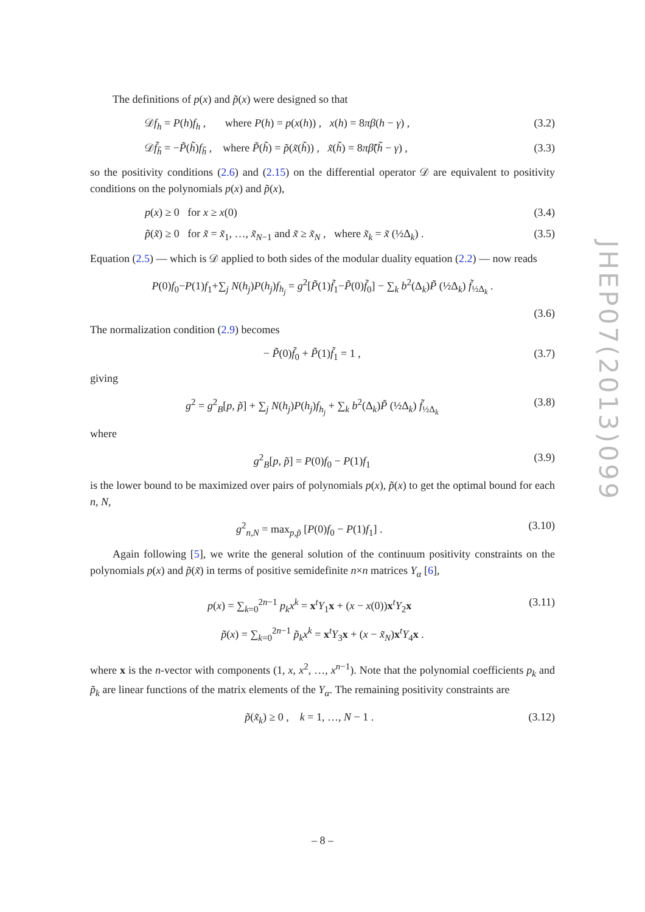The definitions of p(x) and p̃(x) were designed so that
𝒟f<sub>h</sub> = P(h)f<sub>h</sub> , where P(h) = p(x(h)) , x(h) = 8πβ(h − γ) , (3.2)
𝒟f̃<sub>h̃</sub> = −P̃(h̃)f<sub>h̃</sub> , where P̃(h̃) = p̃(x̃(h̃)) , x̃(h̃) = 8πβ̃(h̃ − γ) , (3.3)
so the positivity conditions (2.6) and (2.15) on the differential operator 𝒟 are equivalent to positivity conditions on the polynomials p(x) and p̃(x),
p(x) ≥ 0 for x ≥ x(0) (3.4)
p̃(x̃) ≥ 0 for x̃ = x̃<sub>1</sub>, …, x̃<sub>N−1</sub> and x̃ ≥ x̃<sub>N</sub> , where x̃<sub>k</sub> = x̃ (½Δ<sub>k</sub>) . (3.5)
Equation (2.5) — which is 𝒟 applied to both sides of the modular duality equation (2.2) — now reads
P(0)f<sub>0</sub>−P(1)f<sub>1</sub>+∑<sub>j</sub> N(h<sub>j</sub>)P(h<sub>j</sub>)f<sub>h<sub>j</sub></sub> = g<sup>2</sup>[P̃(1)f̃<sub>1</sub>−P̃(0)f̃<sub>0</sub>] − ∑<sub>k</sub> b<sup>2</sup>(Δ<sub>k</sub>)P̃ (½Δ<sub>k</sub>) f̃<sub>½Δ<sub>k</sub></sub> .
(3.6)
The normalization condition (2.9) becomes
− P̃(0)f̃<sub>0</sub> + P̃(1)f̃<sub>1</sub> = 1 , (3.7)
giving
g<sup>2</sup> = g<sup>2</sup><sub>B</sub>[p, p̃] + ∑<sub>j</sub> N(h<sub>j</sub>)P(h<sub>j</sub>)f<sub>h<sub>j</sub></sub> + ∑<sub>k</sub> b<sup>2</sup>(Δ<sub>k</sub>)P̃ (½Δ<sub>k</sub>) f̃<sub>½Δ<sub>k</sub></sub> (3.8)
where
g<sup>2</sup><sub>B</sub>[p, p̃] = P(0)f<sub>0</sub> − P(1)f<sub>1</sub> (3.9)
is the lower bound to be maximized over pairs of polynomials p(x), p̃(x) to get the optimal bound for each n, N,
g<sup>2</sup><sub>n,N</sub> = max<sub>p,p̃</sub> [P(0)f<sub>0</sub> − P(1)f<sub>1</sub>] . (3.10)
Again following [5], we write the general solution of the continuum positivity constraints on the polynomials p(x) and p̃(x̃) in terms of positive semidefinite n×n matrices Y<sub>α</sub> [6],
p(x) = ∑<sub>k=0</sub><sup>2n−1</sup> p<sub>k</sub>x<sup>k</sup> = x<sup>t</sup>Y<sub>1</sub>x + (x − x(0))x<sup>t</sup>Y<sub>2</sub>x (3.11)
p̃(x) = ∑<sub>k=0</sub><sup>2n−1</sup> p̃<sub>k</sub>x<sup>k</sup> = x<sup>t</sup>Y<sub>3</sub>x + (x − x̃<sub>N</sub>)x<sup>t</sup>Y<sub>4</sub>x .
where x is the n-vector with components (1, x, x<sup>2</sup>, …, x<sup>n−1</sup>). Note that the polynomial coefficients p<sub>k</sub> and p̃<sub>k</sub> are linear functions of the matrix elements of the Y<sub>α</sub>. The remaining positivity constraints are
p̃(x̃<sub>k</sub>) ≥ 0 , k = 1, …, N − 1 . (3.12)
JHEP07(2013)099
– 8 –